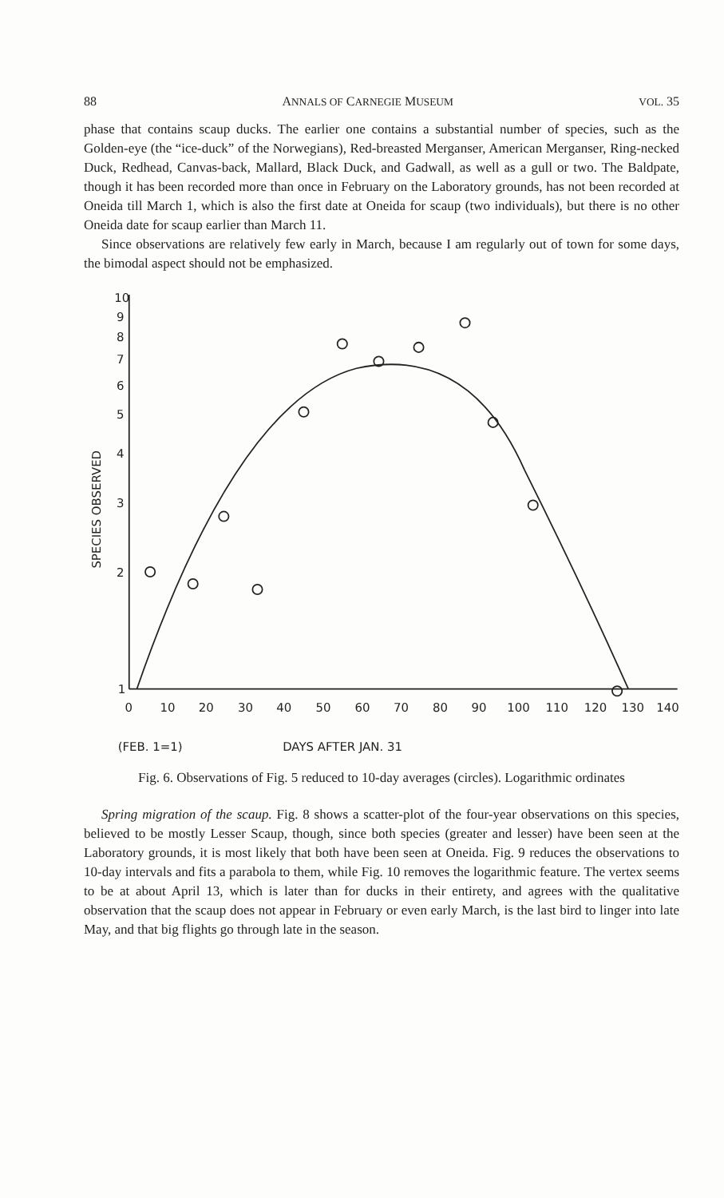88 ANNALS OF CARNEGIE MUSEUM VOL. 35
phase that contains scaup ducks. The earlier one contains a substantial number of species, such as the Golden-eye (the “ice-duck” of the Norwegians), Red-breasted Merganser, American Merganser, Ring-necked Duck, Redhead, Canvas-back, Mallard, Black Duck, and Gadwall, as well as a gull or two. The Baldpate, though it has been recorded more than once in February on the Laboratory grounds, has not been recorded at Oneida till March 1, which is also the first date at Oneida for scaup (two individuals), but there is no other Oneida date for scaup earlier than March 11.
Since observations are relatively few early in March, because I am regularly out of town for some days, the bimodal aspect should not be emphasized.
10
9
8
7
6
5
4
3
2
1
0
10
20
30
40
50
60
70
80
90
100
110
120
130
140
(FEB. 1=1)
DAYS AFTER JAN. 31
SPECIES OBSERVED
Fig. 6. Observations of Fig. 5 reduced to 10-day averages (circles). Logarithmic ordinates
Spring migration of the scaup. Fig. 8 shows a scatter-plot of the four-year observations on this species, believed to be mostly Lesser Scaup, though, since both species (greater and lesser) have been seen at the Laboratory grounds, it is most likely that both have been seen at Oneida. Fig. 9 reduces the observations to 10-day intervals and fits a parabola to them, while Fig. 10 removes the logarithmic feature. The vertex seems to be at about April 13, which is later than for ducks in their entirety, and agrees with the qualitative observation that the scaup does not appear in February or even early March, is the last bird to linger into late May, and that big flights go through late in the season.